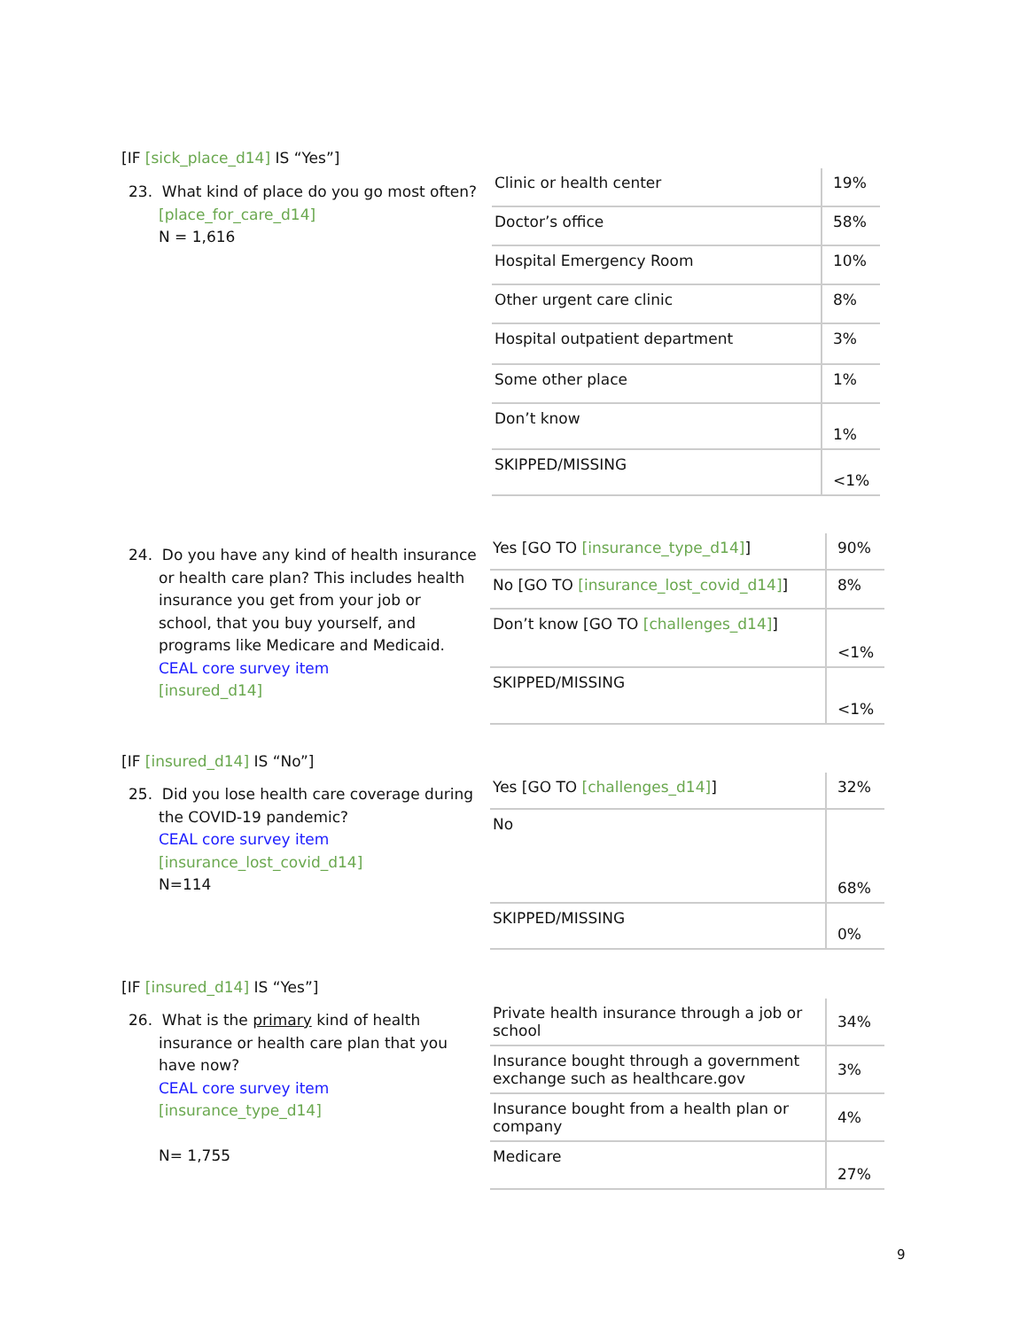[IF [sick_place_d14] IS “Yes”]
23. What kind of place do you go most often?
[place_for_care_d14]
N = 1,616
| Clinic or health center | 19% |
| Doctor’s office | 58% |
| Hospital Emergency Room | 10% |
| Other urgent care clinic | 8% |
| Hospital outpatient department | 3% |
| Some other place | 1% |
| Don’t know | 1% |
| SKIPPED/MISSING | <1% |
24. Do you have any kind of health insurance
or health care plan? This includes health insurance you get from your job or school, that you buy yourself, and programs like Medicare and Medicaid.
CEAL core survey item
[insured_d14]
| Yes [GO TO [insurance_type_d14] ] | 90% |
| No [GO TO [insurance_lost_covid_d14] ] | 8% |
| Don’t know [GO TO [challenges_d14] ] | <1% |
| SKIPPED/MISSING | <1% |
[IF [insured_d14] IS “No”]
25. Did you lose health care coverage during
the COVID-19 pandemic?
CEAL core survey item
[insurance_lost_covid_d14]
N=114
| Yes [GO TO [challenges_d14] ] | 32% |
| No | 68% |
| SKIPPED/MISSING | 0% |
[IF [insured_d14] IS “Yes”]
26. What is the primary kind of health
insurance or health care plan that you have now?
CEAL core survey item
[insurance_type_d14]
N= 1,755
| Private health insurance through a job or school | 34% |
| Insurance bought through a government exchange such as healthcare.gov | 3% |
| Insurance bought from a health plan or company | 4% |
| Medicare | 27% |
9